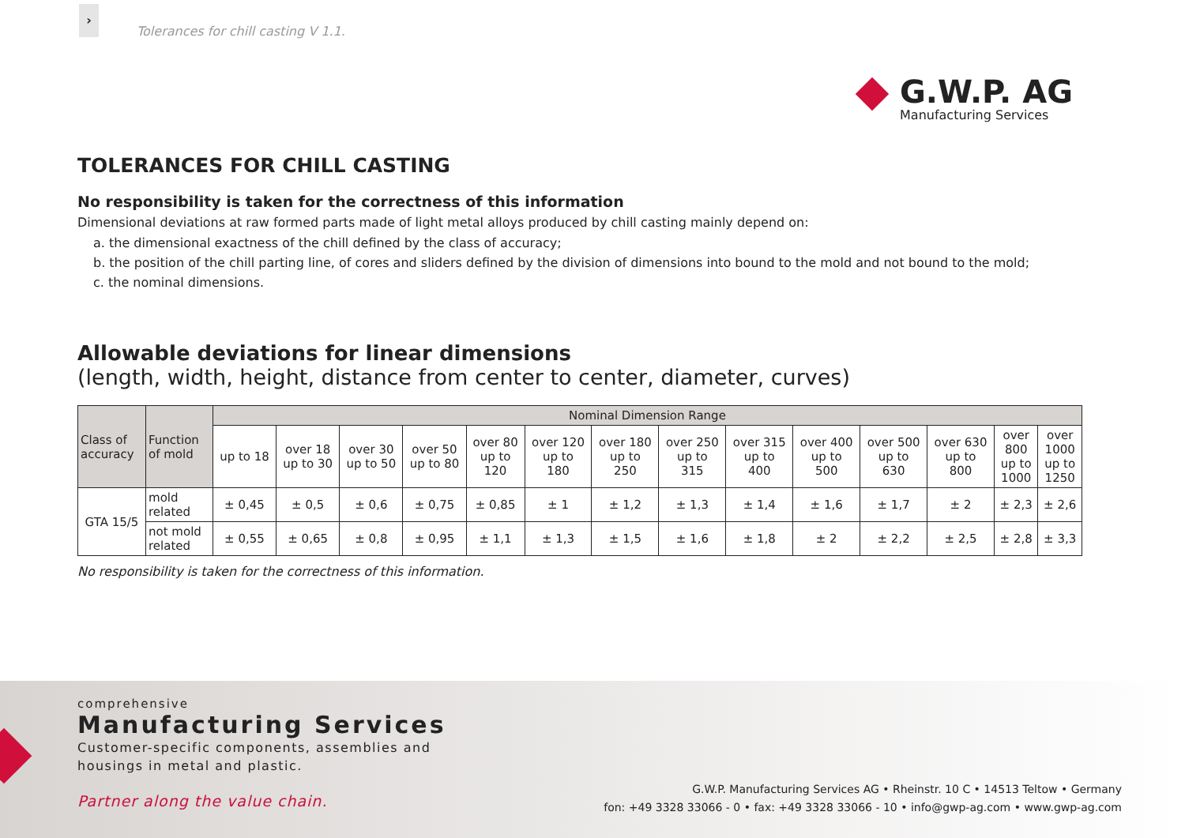›
Tolerances for chill casting V 1.1.
G.W.P. AG
Manufacturing Services
TOLERANCES FOR CHILL CASTING
No responsibility is taken for the correctness of this information
Dimensional deviations at raw formed parts made of light metal alloys produced by chill casting mainly depend on:
a. the dimensional exactness of the chill defined by the class of accuracy;
b. the position of the chill parting line, of cores and sliders defined by the division of dimensions into bound to the mold and not bound to the mold;
c. the nominal dimensions.
Allowable deviations for linear dimensions
(length, width, height, distance from center to center, diameter, curves)
| Class of accuracy | Function of mold | Nominal Dimension Range | | | | | | | | | | | | | |
| --- | --- | --- | --- | --- | --- | --- | --- | --- | --- | --- | --- | --- | --- | --- | --- |
| | | up to 18 | over 18 up to 30 | over 30 up to 50 | over 50 up to 80 | over 80 up to 120 | over 120 up to 180 | over 180 up to 250 | over 250 up to 315 | over 315 up to 400 | over 400 up to 500 | over 500 up to 630 | over 630 up to 800 | over 800 up to 1000 | over 1000 up to 1250 |
| GTA 15/5 | mold related | ± 0,45 | ± 0,5 | ± 0,6 | ± 0,75 | ± 0,85 | ± 1 | ± 1,2 | ± 1,3 | ± 1,4 | ± 1,6 | ± 1,7 | ± 2 | ± 2,3 | ± 2,6 |
| | not mold related | ± 0,55 | ± 0,65 | ± 0,8 | ± 0,95 | ± 1,1 | ± 1,3 | ± 1,5 | ± 1,6 | ± 1,8 | ± 2 | ± 2,2 | ± 2,5 | ± 2,8 | ± 3,3 |
No responsibility is taken for the correctness of this information.
comprehensive
Manufacturing Services
Customer-specific components, assemblies and
housings in metal and plastic.
Partner along the value chain.
G.W.P. Manufacturing Services AG • Rheinstr. 10 C • 14513 Teltow • Germany
fon: +49 3328 33066 - 0 • fax: +49 3328 33066 - 10 • info@gwp-ag.com • www.gwp-ag.com